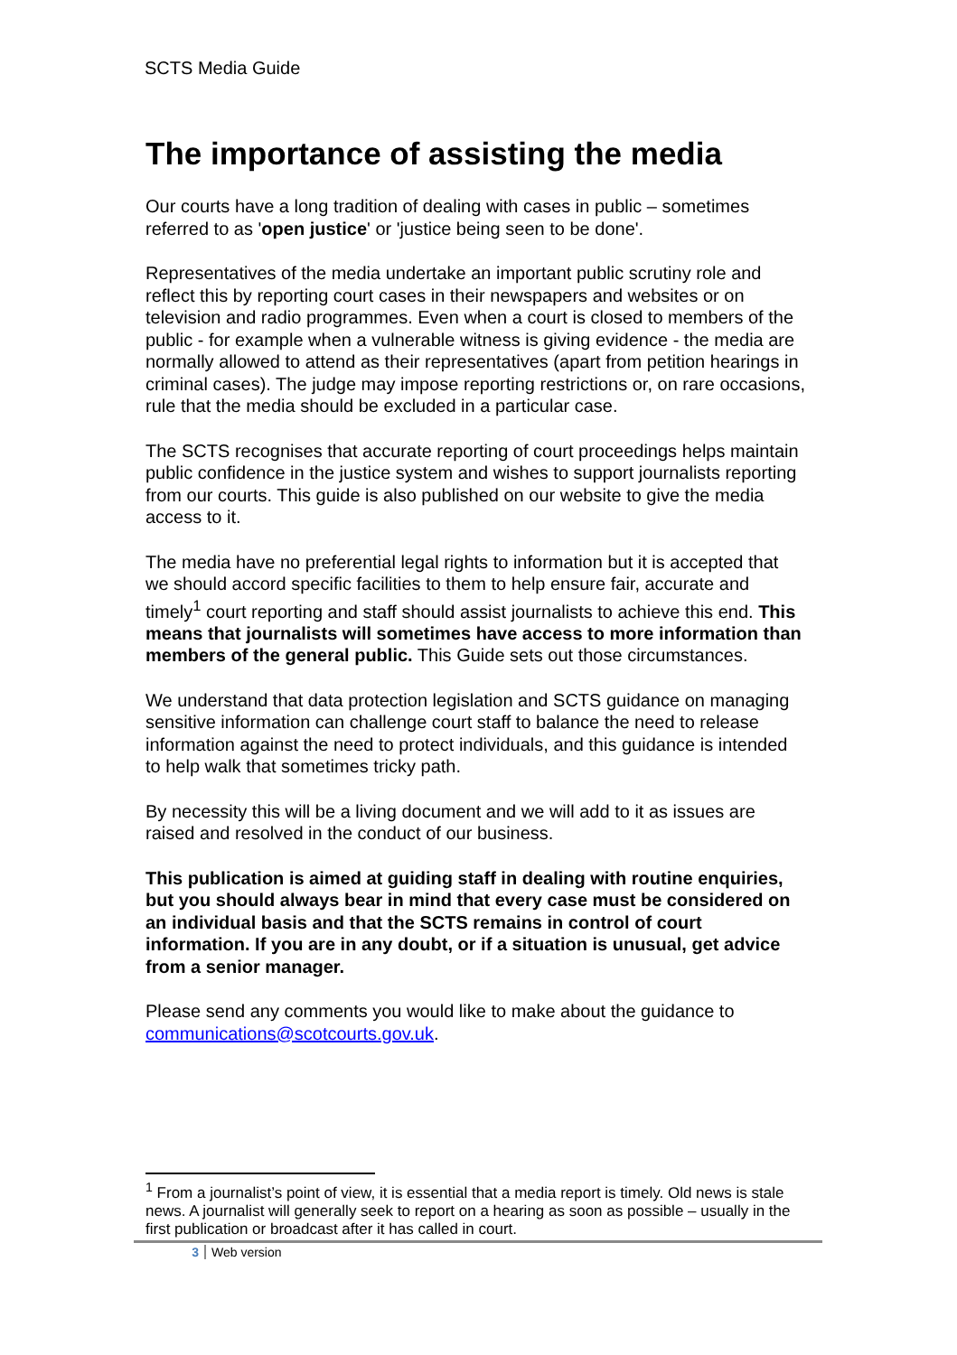SCTS Media Guide
The importance of assisting the media
Our courts have a long tradition of dealing with cases in public – sometimes referred to as 'open justice' or 'justice being seen to be done'.
Representatives of the media undertake an important public scrutiny role and reflect this by reporting court cases in their newspapers and websites or on television and radio programmes. Even when a court is closed to members of the public - for example when a vulnerable witness is giving evidence - the media are normally allowed to attend as their representatives (apart from petition hearings in criminal cases). The judge may impose reporting restrictions or, on rare occasions, rule that the media should be excluded in a particular case.
The SCTS recognises that accurate reporting of court proceedings helps maintain public confidence in the justice system and wishes to support journalists reporting from our courts. This guide is also published on our website to give the media access to it.
The media have no preferential legal rights to information but it is accepted that we should accord specific facilities to them to help ensure fair, accurate and timely<sup>1</sup> court reporting and staff should assist journalists to achieve this end. This means that journalists will sometimes have access to more information than members of the general public. This Guide sets out those circumstances.
We understand that data protection legislation and SCTS guidance on managing sensitive information can challenge court staff to balance the need to release information against the need to protect individuals, and this guidance is intended to help walk that sometimes tricky path.
By necessity this will be a living document and we will add to it as issues are raised and resolved in the conduct of our business.
This publication is aimed at guiding staff in dealing with routine enquiries, but you should always bear in mind that every case must be considered on an individual basis and that the SCTS remains in control of court information. If you are in any doubt, or if a situation is unusual, get advice from a senior manager.
Please send any comments you would like to make about the guidance to communications@scotcourts.gov.uk.
<sup>1</sup> From a journalist’s point of view, it is essential that a media report is timely. Old news is stale news. A journalist will generally seek to report on a hearing as soon as possible – usually in the first publication or broadcast after it has called in court.
3 Web version